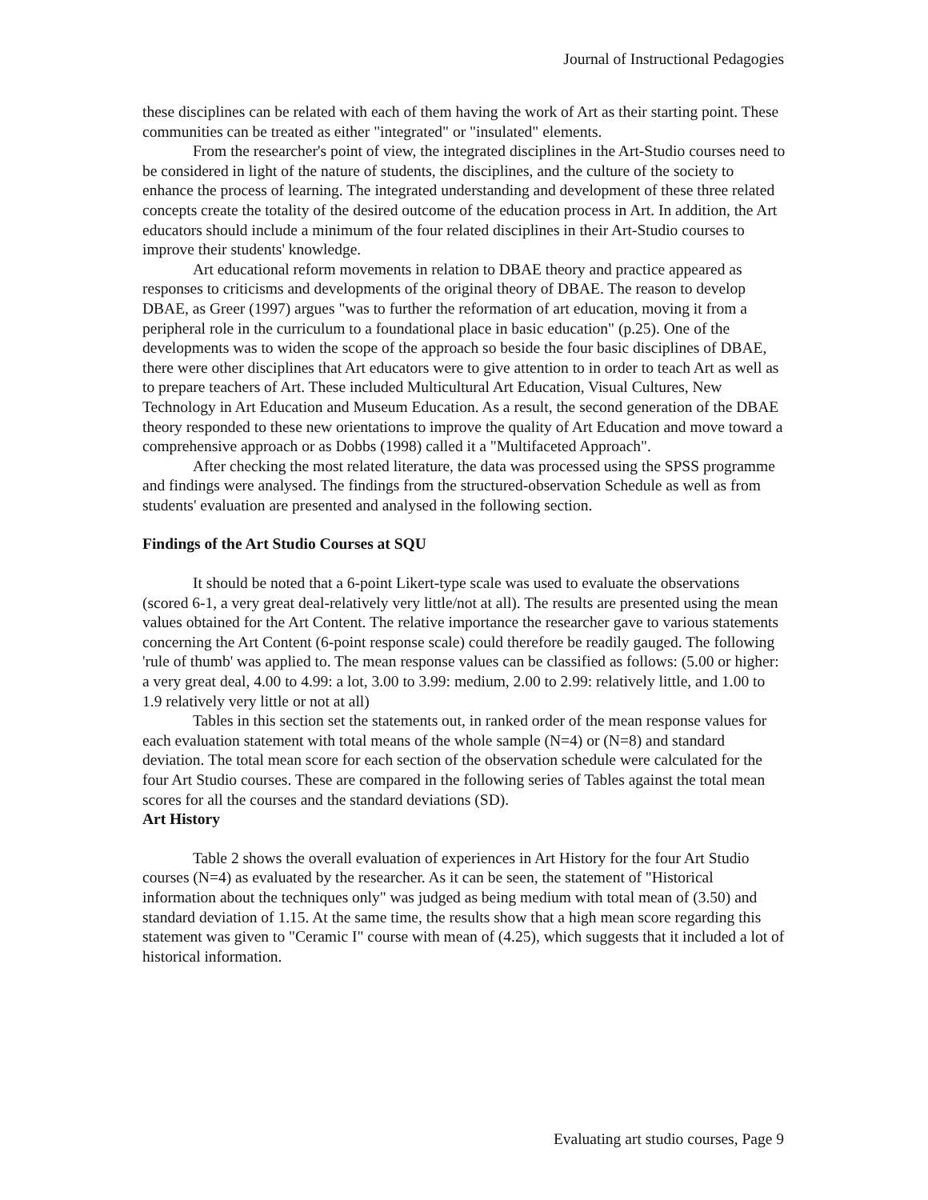Journal of Instructional Pedagogies
these disciplines can be related with each of them having the work of Art as their starting point. These communities can be treated as either "integrated" or "insulated" elements.
From the researcher's point of view, the integrated disciplines in the Art-Studio courses need to be considered in light of the nature of students, the disciplines, and the culture of the society to enhance the process of learning. The integrated understanding and development of these three related concepts create the totality of the desired outcome of the education process in Art. In addition, the Art educators should include a minimum of the four related disciplines in their Art-Studio courses to improve their students' knowledge.
Art educational reform movements in relation to DBAE theory and practice appeared as responses to criticisms and developments of the original theory of DBAE. The reason to develop DBAE, as Greer (1997) argues "was to further the reformation of art education, moving it from a peripheral role in the curriculum to a foundational place in basic education" (p.25). One of the developments was to widen the scope of the approach so beside the four basic disciplines of DBAE, there were other disciplines that Art educators were to give attention to in order to teach Art as well as to prepare teachers of Art. These included Multicultural Art Education, Visual Cultures, New Technology in Art Education and Museum Education. As a result, the second generation of the DBAE theory responded to these new orientations to improve the quality of Art Education and move toward a comprehensive approach or as Dobbs (1998) called it a "Multifaceted Approach".
After checking the most related literature, the data was processed using the SPSS programme and findings were analysed. The findings from the structured-observation Schedule as well as from students' evaluation are presented and analysed in the following section.
Findings of the Art Studio Courses at SQU
It should be noted that a 6-point Likert-type scale was used to evaluate the observations (scored 6-1, a very great deal-relatively very little/not at all). The results are presented using the mean values obtained for the Art Content. The relative importance the researcher gave to various statements concerning the Art Content (6-point response scale) could therefore be readily gauged. The following 'rule of thumb' was applied to. The mean response values can be classified as follows: (5.00 or higher: a very great deal, 4.00 to 4.99: a lot, 3.00 to 3.99: medium, 2.00 to 2.99: relatively little, and 1.00 to 1.9 relatively very little or not at all)
Tables in this section set the statements out, in ranked order of the mean response values for each evaluation statement with total means of the whole sample (N=4) or (N=8) and standard deviation. The total mean score for each section of the observation schedule were calculated for the four Art Studio courses. These are compared in the following series of Tables against the total mean scores for all the courses and the standard deviations (SD).
Art History
Table 2 shows the overall evaluation of experiences in Art History for the four Art Studio courses (N=4) as evaluated by the researcher. As it can be seen, the statement of "Historical information about the techniques only" was judged as being medium with total mean of (3.50) and standard deviation of 1.15. At the same time, the results show that a high mean score regarding this statement was given to "Ceramic I" course with mean of (4.25), which suggests that it included a lot of historical information.
Evaluating art studio courses, Page 9